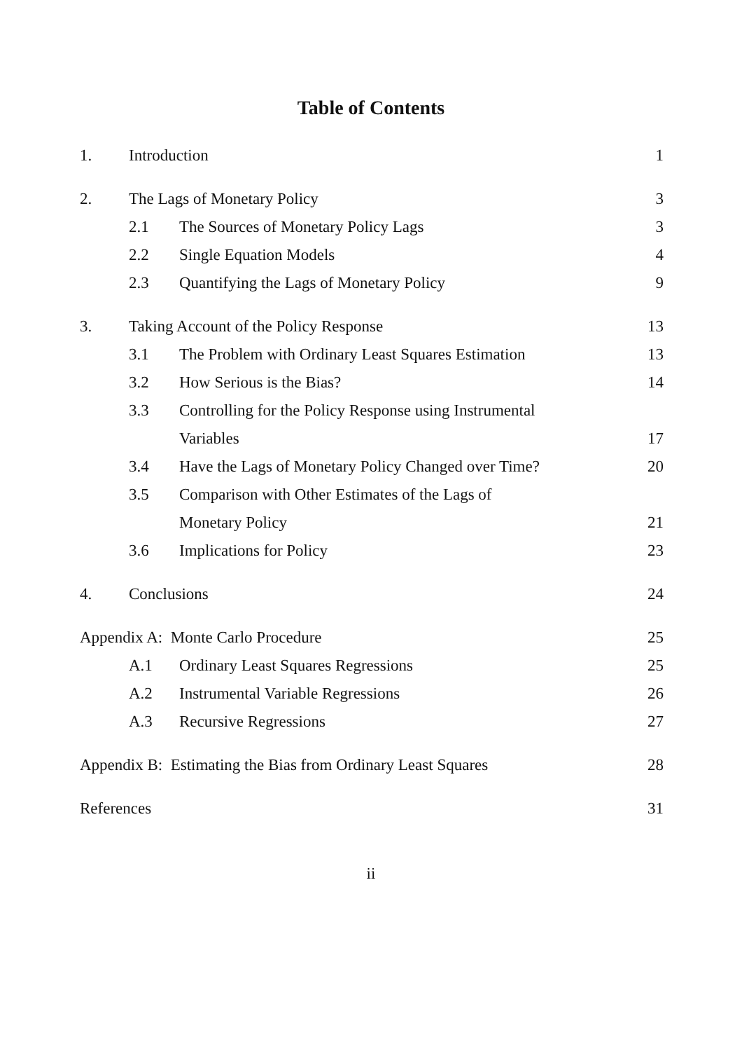Table of Contents
| 1. | Introduction | | 1 |
| 2. | The Lags of Monetary Policy | | 3 |
| | 2.1 | The Sources of Monetary Policy Lags | 3 |
| | 2.2 | Single Equation Models | 4 |
| | 2.3 | Quantifying the Lags of Monetary Policy | 9 |
| 3. | Taking Account of the Policy Response | | 13 |
| | 3.1 | The Problem with Ordinary Least Squares Estimation | 13 |
| | 3.2 | How Serious is the Bias? | 14 |
| | 3.3 | Controlling for the Policy Response using Instrumental | |
| | | Variables | 17 |
| | 3.4 | Have the Lags of Monetary Policy Changed over Time? | 20 |
| | 3.5 | Comparison with Other Estimates of the Lags of | |
| | | Monetary Policy | 21 |
| | 3.6 | Implications for Policy | 23 |
| 4. | Conclusions | | 24 |
| Appendix A: Monte Carlo Procedure | | | 25 |
| | A.1 | Ordinary Least Squares Regressions | 25 |
| | A.2 | Instrumental Variable Regressions | 26 |
| | A.3 | Recursive Regressions | 27 |
| Appendix B: Estimating the Bias from Ordinary Least Squares | | | 28 |
| References | | | 31 |
ii